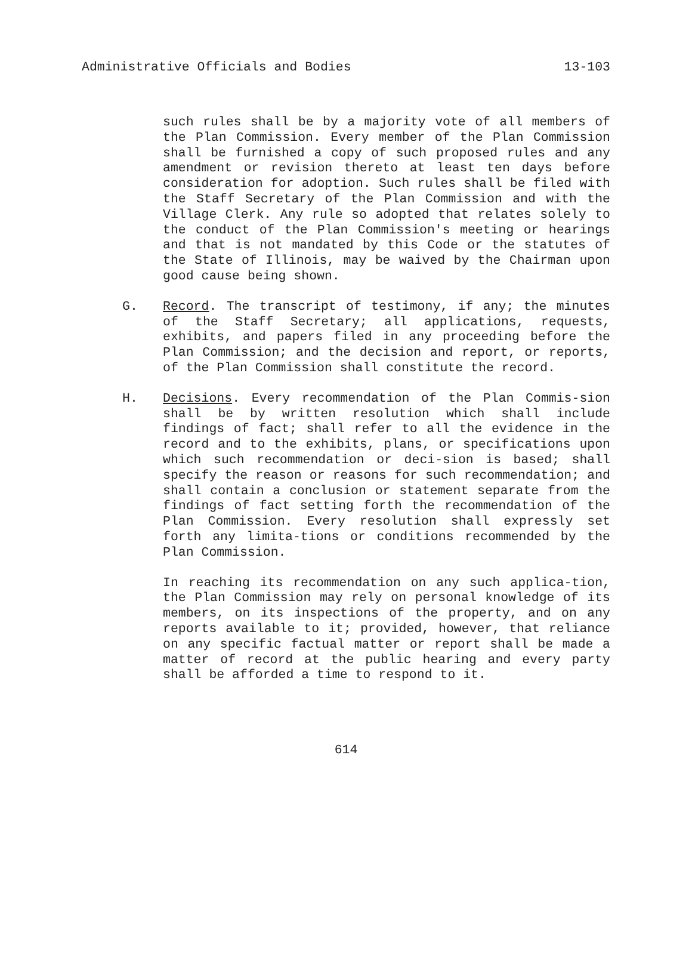Administrative Officials and Bodies 13-103
such rules shall be by a majority vote of all members of the Plan Commission. Every member of the Plan Commission shall be furnished a copy of such proposed rules and any amendment or revision thereto at least ten days before consideration for adoption. Such rules shall be filed with the Staff Secretary of the Plan Commission and with the Village Clerk. Any rule so adopted that relates solely to the conduct of the Plan Commission's meeting or hearings and that is not mandated by this Code or the statutes of the State of Illinois, may be waived by the Chairman upon good cause being shown.
G. Record. The transcript of testimony, if any; the minutes of the Staff Secretary; all applications, requests, exhibits, and papers filed in any proceeding before the Plan Commission; and the decision and report, or reports, of the Plan Commission shall constitute the record.
H. Decisions. Every recommendation of the Plan Commis-sion shall be by written resolution which shall include findings of fact; shall refer to all the evidence in the record and to the exhibits, plans, or specifications upon which such recommendation or deci-sion is based; shall specify the reason or reasons for such recommendation; and shall contain a conclusion or statement separate from the findings of fact setting forth the recommendation of the Plan Commission. Every resolution shall expressly set forth any limita-tions or conditions recommended by the Plan Commission.
In reaching its recommendation on any such applica-tion, the Plan Commission may rely on personal knowledge of its members, on its inspections of the property, and on any reports available to it; provided, however, that reliance on any specific factual matter or report shall be made a matter of record at the public hearing and every party shall be afforded a time to respond to it.
614